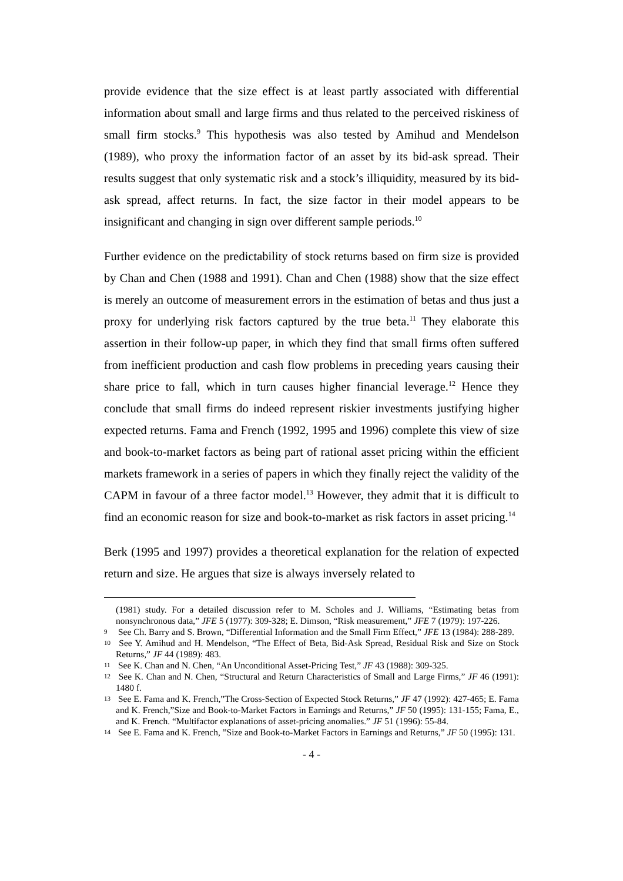provide evidence that the size effect is at least partly associated with differential information about small and large firms and thus related to the perceived riskiness of small firm stocks.<sup>9</sup> This hypothesis was also tested by Amihud and Mendelson (1989), who proxy the information factor of an asset by its bid-ask spread. Their results suggest that only systematic risk and a stock’s illiquidity, measured by its bid-ask spread, affect returns. In fact, the size factor in their model appears to be insignificant and changing in sign over different sample periods.<sup>10</sup>
Further evidence on the predictability of stock returns based on firm size is provided by Chan and Chen (1988 and 1991). Chan and Chen (1988) show that the size effect is merely an outcome of measurement errors in the estimation of betas and thus just a proxy for underlying risk factors captured by the true beta.<sup>11</sup> They elaborate this assertion in their follow-up paper, in which they find that small firms often suffered from inefficient production and cash flow problems in preceding years causing their share price to fall, which in turn causes higher financial leverage.<sup>12</sup> Hence they conclude that small firms do indeed represent riskier investments justifying higher expected returns. Fama and French (1992, 1995 and 1996) complete this view of size and book-to-market factors as being part of rational asset pricing within the efficient markets framework in a series of papers in which they finally reject the validity of the CAPM in favour of a three factor model.<sup>13</sup> However, they admit that it is difficult to find an economic reason for size and book-to-market as risk factors in asset pricing.<sup>14</sup>
Berk (1995 and 1997) provides a theoretical explanation for the relation of expected return and size. He argues that size is always inversely related to
(1981) study. For a detailed discussion refer to M. Scholes and J. Williams, “Estimating betas from nonsynchronous data,” JFE 5 (1977): 309-328; E. Dimson, “Risk measurement,” JFE 7 (1979): 197-226.
9 See Ch. Barry and S. Brown, “Differential Information and the Small Firm Effect,” JFE 13 (1984): 288-289.
10 See Y. Amihud and H. Mendelson, “The Effect of Beta, Bid-Ask Spread, Residual Risk and Size on Stock Returns,” JF 44 (1989): 483.
11 See K. Chan and N. Chen, “An Unconditional Asset-Pricing Test,” JF 43 (1988): 309-325.
12 See K. Chan and N. Chen, “Structural and Return Characteristics of Small and Large Firms,” JF 46 (1991): 1480 f.
13 See E. Fama and K. French,”The Cross-Section of Expected Stock Returns,” JF 47 (1992): 427-465; E. Fama and K. French,”Size and Book-to-Market Factors in Earnings and Returns,” JF 50 (1995): 131-155; Fama, E., and K. French. “Multifactor explanations of asset-pricing anomalies.” JF 51 (1996): 55-84.
14 See E. Fama and K. French, ”Size and Book-to-Market Factors in Earnings and Returns,” JF 50 (1995): 131.
- 4 -